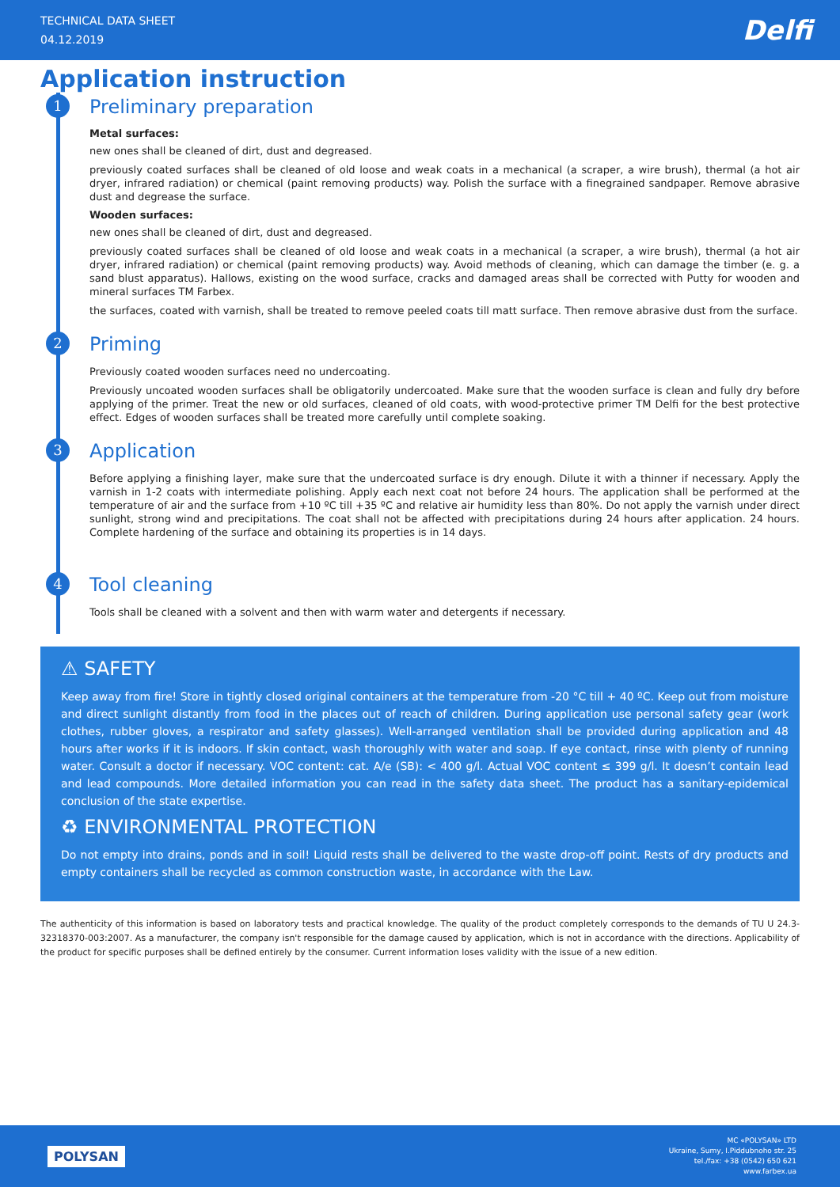TECHNICAL DATA SHEET
04.12.2019
Delfi
Application instruction
1
Preliminary preparation
Metal surfaces:
new ones shall be cleaned of dirt, dust and degreased.
previously coated surfaces shall be cleaned of old loose and weak coats in a mechanical (a scraper, a wire brush), thermal (a hot air dryer, infrared radiation) or chemical (paint removing products) way. Polish the surface with a finegrained sandpaper. Remove abrasive dust and degrease the surface.
Wooden surfaces:
new ones shall be cleaned of dirt, dust and degreased.
previously coated surfaces shall be cleaned of old loose and weak coats in a mechanical (a scraper, a wire brush), thermal (a hot air dryer, infrared radiation) or chemical (paint removing products) way. Avoid methods of cleaning, which can damage the timber (e. g. a sand blust apparatus). Hallows, existing on the wood surface, cracks and damaged areas shall be corrected with Putty for wooden and mineral surfaces TM Farbex.
the surfaces, coated with varnish, shall be treated to remove peeled coats till matt surface. Then remove abrasive dust from the surface.
2
Priming
Previously coated wooden surfaces need no undercoating.
Previously uncoated wooden surfaces shall be obligatorily undercoated. Make sure that the wooden surface is clean and fully dry before applying of the primer. Treat the new or old surfaces, cleaned of old coats, with wood-protective primer TM Delfi for the best protective effect. Edges of wooden surfaces shall be treated more carefully until complete soaking.
3
Application
Before applying a finishing layer, make sure that the undercoated surface is dry enough. Dilute it with a thinner if necessary. Apply the varnish in 1-2 coats with intermediate polishing. Apply each next coat not before 24 hours. The application shall be performed at the temperature of air and the surface from +10 ºC till +35 ºC and relative air humidity less than 80%. Do not apply the varnish under direct sunlight, strong wind and precipitations. The coat shall not be affected with precipitations during 24 hours after application. 24 hours. Complete hardening of the surface and obtaining its properties is in 14 days.
4
Tool cleaning
Tools shall be cleaned with a solvent and then with warm water and detergents if necessary.
⚠ SAFETY
Keep away from fire! Store in tightly closed original containers at the temperature from -20 °С till + 40 ºС. Keep out from moisture and direct sunlight distantly from food in the places out of reach of children. During application use personal safety gear (work clothes, rubber gloves, a respirator and safety glasses). Well-arranged ventilation shall be provided during application and 48 hours after works if it is indoors. If skin contact, wash thoroughly with water and soap. If eye contact, rinse with plenty of running water. Consult a doctor if necessary. VOC content: cat. A/e (SB): < 400 g/l. Actual VOC content ≤ 399 g/l. It doesn’t contain lead and lead compounds. More detailed information you can read in the safety data sheet. The product has a sanitary-epidemical conclusion of the state expertise.
♻ ENVIRONMENTAL PROTECTION
Do not empty into drains, ponds and in soil! Liquid rests shall be delivered to the waste drop-off point. Rests of dry products and empty containers shall be recycled as common construction waste, in accordance with the Law.
The authenticity of this information is based on laboratory tests and practical knowledge. The quality of the product completely corresponds to the demands of TU U 24.3-32318370-003:2007. As a manufacturer, the company isn't responsible for the damage caused by application, which is not in accordance with the directions. Applicability of the product for specific purposes shall be defined entirely by the consumer. Current information loses validity with the issue of a new edition.
POLYSAN
MC «POLYSAN» LTD
Ukraine, Sumy, I.Piddubnoho str. 25
tel./fax: +38 (0542) 650 621
www.farbex.ua